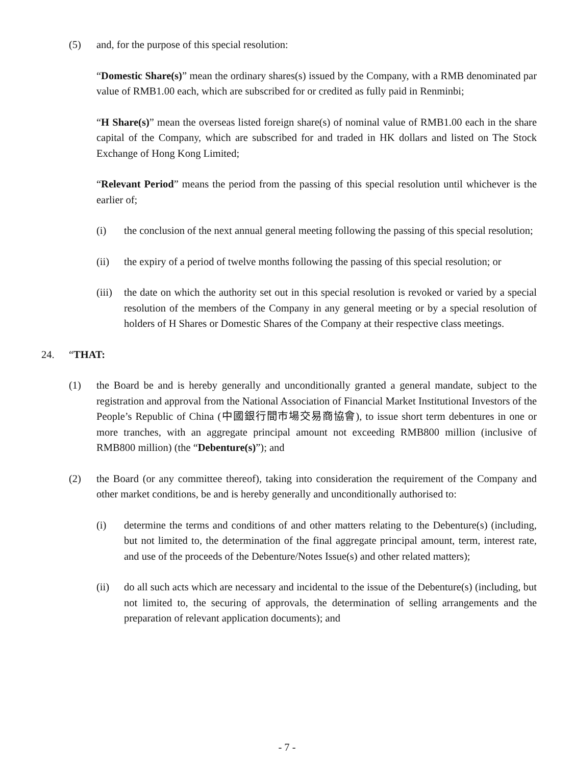(5) and, for the purpose of this special resolution:
“Domestic Share(s)” mean the ordinary shares(s) issued by the Company, with a RMB denominated par value of RMB1.00 each, which are subscribed for or credited as fully paid in Renminbi;
“H Share(s)” mean the overseas listed foreign share(s) of nominal value of RMB1.00 each in the share capital of the Company, which are subscribed for and traded in HK dollars and listed on The Stock Exchange of Hong Kong Limited;
“Relevant Period” means the period from the passing of this special resolution until whichever is the earlier of;
(i) the conclusion of the next annual general meeting following the passing of this special resolution;
(ii) the expiry of a period of twelve months following the passing of this special resolution; or
(iii) the date on which the authority set out in this special resolution is revoked or varied by a special resolution of the members of the Company in any general meeting or by a special resolution of holders of H Shares or Domestic Shares of the Company at their respective class meetings.
24. “THAT:
(1) the Board be and is hereby generally and unconditionally granted a general mandate, subject to the registration and approval from the National Association of Financial Market Institutional Investors of the People’s Republic of China (中國銀行間市場交易商協會), to issue short term debentures in one or more tranches, with an aggregate principal amount not exceeding RMB800 million (inclusive of RMB800 million) (the “Debenture(s)”); and
(2) the Board (or any committee thereof), taking into consideration the requirement of the Company and other market conditions, be and is hereby generally and unconditionally authorised to:
(i) determine the terms and conditions of and other matters relating to the Debenture(s) (including, but not limited to, the determination of the final aggregate principal amount, term, interest rate, and use of the proceeds of the Debenture/Notes Issue(s) and other related matters);
(ii) do all such acts which are necessary and incidental to the issue of the Debenture(s) (including, but not limited to, the securing of approvals, the determination of selling arrangements and the preparation of relevant application documents); and
- 7 -